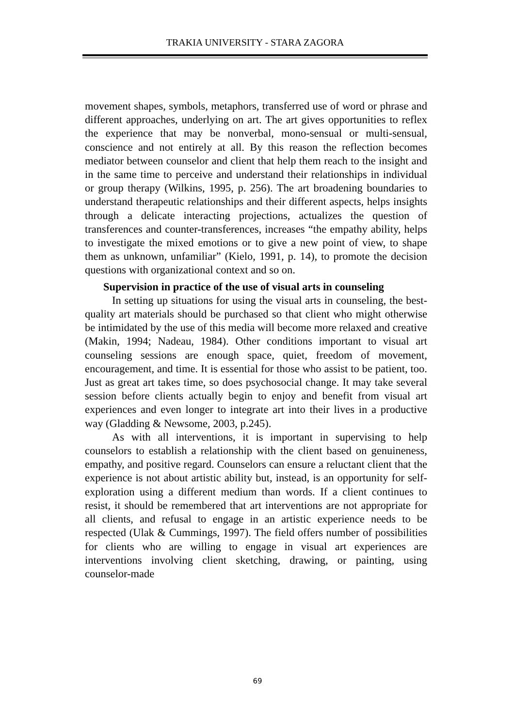TRAKIA UNIVERSITY - STARA ZAGORA
movement shapes, symbols, metaphors, transferred use of word or phrase and different approaches, underlying on art. The art gives opportunities to reflex the experience that may be nonverbal, mono-sensual or multi-sensual, conscience and not entirely at all. By this reason the reflection becomes mediator between counselor and client that help them reach to the insight and in the same time to perceive and understand their relationships in individual or group therapy (Wilkins, 1995, p. 256). The art broadening boundaries to understand therapeutic relationships and their different aspects, helps insights through a delicate interacting projections, actualizes the question of transferences and counter-transferences, increases “the empathy ability, helps to investigate the mixed emotions or to give a new point of view, to shape them as unknown, unfamiliar” (Kielo, 1991, p. 14), to promote the decision questions with organizational context and so on.
Supervision in practice of the use of visual arts in counseling
In setting up situations for using the visual arts in counseling, the best-quality art materials should be purchased so that client who might otherwise be intimidated by the use of this media will become more relaxed and creative (Makin, 1994; Nadeau, 1984). Other conditions important to visual art counseling sessions are enough space, quiet, freedom of movement, encouragement, and time. It is essential for those who assist to be patient, too. Just as great art takes time, so does psychosocial change. It may take several session before clients actually begin to enjoy and benefit from visual art experiences and even longer to integrate art into their lives in a productive way (Gladding & Newsome, 2003, p.245).
As with all interventions, it is important in supervising to help counselors to establish a relationship with the client based on genuineness, empathy, and positive regard. Counselors can ensure a reluctant client that the experience is not about artistic ability but, instead, is an opportunity for self-exploration using a different medium than words. If a client continues to resist, it should be remembered that art interventions are not appropriate for all clients, and refusal to engage in an artistic experience needs to be respected (Ulak & Cummings, 1997). The field offers number of possibilities for clients who are willing to engage in visual art experiences are interventions involving client sketching, drawing, or painting, using counselor-made
69